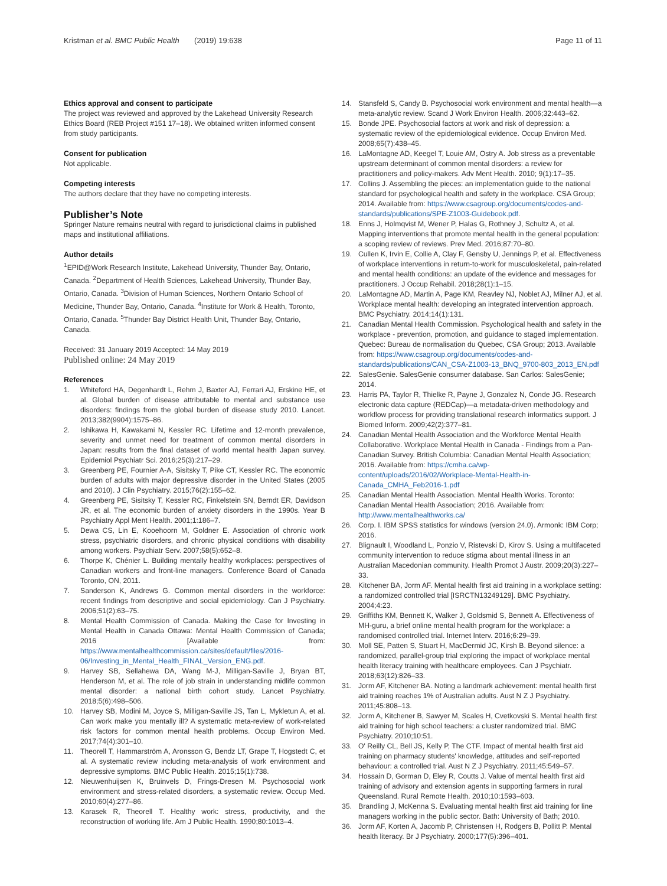Kristman et al. BMC Public Health (2019) 19:638 Page 11 of 11
Ethics approval and consent to participate
The project was reviewed and approved by the Lakehead University Research Ethics Board (REB Project #151 17–18). We obtained written informed consent from study participants.
Consent for publication
Not applicable.
Competing interests
The authors declare that they have no competing interests.
Publisher’s Note
Springer Nature remains neutral with regard to jurisdictional claims in published maps and institutional affiliations.
Author details
<sup>1</sup> EPID@Work Research Institute, Lakehead University, Thunder Bay, Ontario, Canada. <sup>2</sup>Department of Health Sciences, Lakehead University, Thunder Bay, Ontario, Canada. <sup>3</sup>Division of Human Sciences, Northern Ontario School of Medicine, Thunder Bay, Ontario, Canada. <sup>4</sup>Institute for Work & Health, Toronto, Ontario, Canada. <sup>5</sup>Thunder Bay District Health Unit, Thunder Bay, Ontario, Canada.
Received: 31 January 2019 Accepted: 14 May 2019
Published online: 24 May 2019
References
1. Whiteford HA, Degenhardt L, Rehm J, Baxter AJ, Ferrari AJ, Erskine HE, et al. Global burden of disease attributable to mental and substance use disorders: findings from the global burden of disease study 2010. Lancet. 2013;382(9904):1575–86.
2. Ishikawa H, Kawakami N, Kessler RC. Lifetime and 12-month prevalence, severity and unmet need for treatment of common mental disorders in Japan: results from the final dataset of world mental health Japan survey. Epidemiol Psychiatr Sci. 2016;25(3):217–29.
3. Greenberg PE, Fournier A-A, Sisitsky T, Pike CT, Kessler RC. The economic burden of adults with major depressive disorder in the United States (2005 and 2010). J Clin Psychiatry. 2015;76(2):155–62.
4. Greenberg PE, Sisitsky T, Kessler RC, Finkelstein SN, Berndt ER, Davidson JR, et al. The economic burden of anxiety disorders in the 1990s. Year B Psychiatry Appl Ment Health. 2001;1:186–7.
5. Dewa CS, Lin E, Kooehoorn M, Goldner E. Association of chronic work stress, psychiatric disorders, and chronic physical conditions with disability among workers. Psychiatr Serv. 2007;58(5):652–8.
6. Thorpe K, Chénier L. Building mentally healthy workplaces: perspectives of Canadian workers and front-line managers. Conference Board of Canada Toronto, ON, 2011.
7. Sanderson K, Andrews G. Common mental disorders in the workforce: recent findings from descriptive and social epidemiology. Can J Psychiatry. 2006;51(2):63–75.
8. Mental Health Commission of Canada. Making the Case for Investing in Mental Health in Canada Ottawa: Mental Health Commission of Canada; 2016 [Available from: https://www.mentalhealthcommission.ca/sites/default/files/2016-06/Investing_in_Mental_Health_FINAL_Version_ENG.pdf.
9. Harvey SB, Sellahewa DA, Wang M-J, Milligan-Saville J, Bryan BT, Henderson M, et al. The role of job strain in understanding midlife common mental disorder: a national birth cohort study. Lancet Psychiatry. 2018;5(6):498–506.
10. Harvey SB, Modini M, Joyce S, Milligan-Saville JS, Tan L, Mykletun A, et al. Can work make you mentally ill? A systematic meta-review of work-related risk factors for common mental health problems. Occup Environ Med. 2017;74(4):301–10.
11. Theorell T, Hammarström A, Aronsson G, Bendz LT, Grape T, Hogstedt C, et al. A systematic review including meta-analysis of work environment and depressive symptoms. BMC Public Health. 2015;15(1):738.
12. Nieuwenhuijsen K, Bruinvels D, Frings-Dresen M. Psychosocial work environment and stress-related disorders, a systematic review. Occup Med. 2010;60(4):277–86.
13. Karasek R, Theorell T. Healthy work: stress, productivity, and the reconstruction of working life. Am J Public Health. 1990;80:1013–4.
14. Stansfeld S, Candy B. Psychosocial work environment and mental health—a meta-analytic review. Scand J Work Environ Health. 2006;32:443–62.
15. Bonde JPE. Psychosocial factors at work and risk of depression: a systematic review of the epidemiological evidence. Occup Environ Med. 2008;65(7):438–45.
16. LaMontagne AD, Keegel T, Louie AM, Ostry A. Job stress as a preventable upstream determinant of common mental disorders: a review for practitioners and policy-makers. Adv Ment Health. 2010; 9(1):17–35.
17. Collins J. Assembling the pieces: an implementation guide to the national standard for psychological health and safety in the workplace. CSA Group; 2014. Available from: https://www.csagroup.org/documents/codes-and-standards/publications/SPE-Z1003-Guidebook.pdf.
18. Enns J, Holmqvist M, Wener P, Halas G, Rothney J, Schultz A, et al. Mapping interventions that promote mental health in the general population: a scoping review of reviews. Prev Med. 2016;87:70–80.
19. Cullen K, Irvin E, Collie A, Clay F, Gensby U, Jennings P, et al. Effectiveness of workplace interventions in return-to-work for musculoskeletal, pain-related and mental health conditions: an update of the evidence and messages for practitioners. J Occup Rehabil. 2018;28(1):1–15.
20. LaMontagne AD, Martin A, Page KM, Reavley NJ, Noblet AJ, Milner AJ, et al. Workplace mental health: developing an integrated intervention approach. BMC Psychiatry. 2014;14(1):131.
21. Canadian Mental Health Commission. Psychological health and safety in the workplace - prevention, promotion, and guidance to staged implementation. Quebec: Bureau de normalisation du Quebec, CSA Group; 2013. Available from: https://www.csagroup.org/documents/codes-and-standards/publications/CAN_CSA-Z1003-13_BNQ_9700-803_2013_EN.pdf
22. SalesGenie. SalesGenie consumer database. San Carlos: SalesGenie; 2014.
23. Harris PA, Taylor R, Thielke R, Payne J, Gonzalez N, Conde JG. Research electronic data capture (REDCap)—a metadata-driven methodology and workflow process for providing translational research informatics support. J Biomed Inform. 2009;42(2):377–81.
24. Canadian Mental Health Association and the Workforce Mental Health Collaborative. Workplace Mental Health in Canada - Findings from a Pan-Canadian Survey. British Columbia: Canadian Mental Health Association; 2016. Available from: https://cmha.ca/wp-content/uploads/2016/02/Workplace-Mental-Health-in-Canada_CMHA_Feb2016-1.pdf
25. Canadian Mental Health Association. Mental Health Works. Toronto: Canadian Mental Health Association; 2016. Available from: http://www.mentalhealthworks.ca/
26. Corp. I. IBM SPSS statistics for windows (version 24.0). Armonk: IBM Corp; 2016.
27. Blignault I, Woodland L, Ponzio V, Ristevski D, Kirov S. Using a multifaceted community intervention to reduce stigma about mental illness in an Australian Macedonian community. Health Promot J Austr. 2009;20(3):227–33.
28. Kitchener BA, Jorm AF. Mental health first aid training in a workplace setting: a randomized controlled trial [ISRCTN13249129]. BMC Psychiatry. 2004;4:23.
29. Griffiths KM, Bennett K, Walker J, Goldsmid S, Bennett A. Effectiveness of MH-guru, a brief online mental health program for the workplace: a randomised controlled trial. Internet Interv. 2016;6:29–39.
30. Moll SE, Patten S, Stuart H, MacDermid JC, Kirsh B. Beyond silence: a randomized, parallel-group trial exploring the impact of workplace mental health literacy training with healthcare employees. Can J Psychiatr. 2018;63(12):826–33.
31. Jorm AF, Kitchener BA. Noting a landmark achievement: mental health first aid training reaches 1% of Australian adults. Aust N Z J Psychiatry. 2011;45:808–13.
32. Jorm A, Kitchener B, Sawyer M, Scales H, Cvetkovski S. Mental health first aid training for high school teachers: a cluster randomized trial. BMC Psychiatry. 2010;10:51.
33. O' Reilly CL, Bell JS, Kelly P, The CTF. Impact of mental health first aid training on pharmacy students' knowledge, attitudes and self-reported behaviour: a controlled trial. Aust N Z J Psychiatry. 2011;45:549–57.
34. Hossain D, Gorman D, Eley R, Coutts J. Value of mental health first aid training of advisory and extension agents in supporting farmers in rural Queensland. Rural Remote Health. 2010;10:1593–603.
35. Brandling J, McKenna S. Evaluating mental health first aid training for line managers working in the public sector. Bath: University of Bath; 2010.
36. Jorm AF, Korten A, Jacomb P, Christensen H, Rodgers B, Pollitt P. Mental health literacy. Br J Psychiatry. 2000;177(5):396–401.